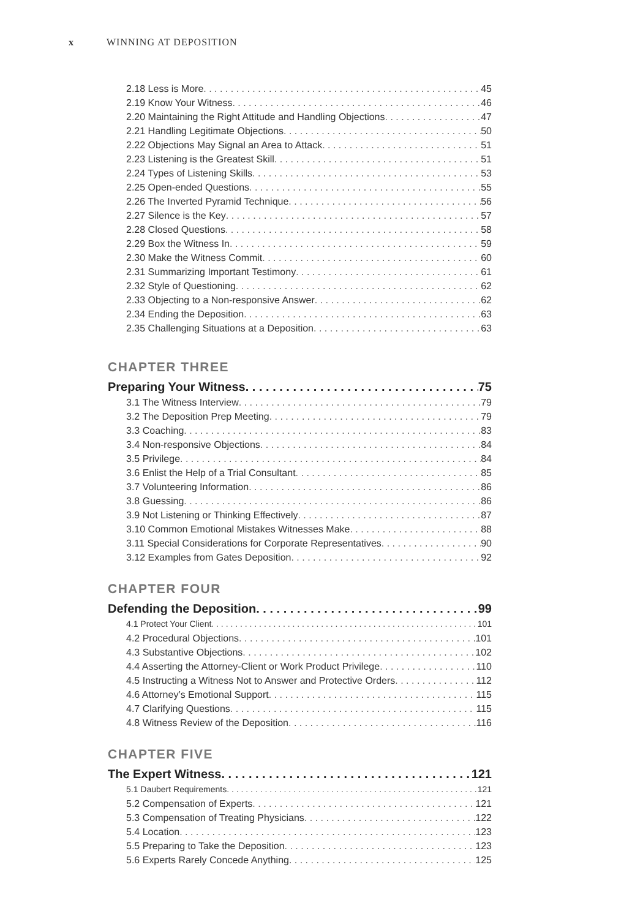x WINNING AT DEPOSITION
2.18 Less is More 45
2.19 Know Your Witness 46
2.20 Maintaining the Right Attitude and Handling Objections 47
2.21 Handling Legitimate Objections 50
2.22 Objections May Signal an Area to Attack 51
2.23 Listening is the Greatest Skill 51
2.24 Types of Listening Skills 53
2.25 Open-ended Questions 55
2.26 The Inverted Pyramid Technique 56
2.27 Silence is the Key 57
2.28 Closed Questions 58
2.29 Box the Witness In 59
2.30 Make the Witness Commit 60
2.31 Summarizing Important Testimony 61
2.32 Style of Questioning 62
2.33 Objecting to a Non-responsive Answer 62
2.34 Ending the Deposition 63
2.35 Challenging Situations at a Deposition 63
CHAPTER THREE
Preparing Your Witness 75
3.1 The Witness Interview 79
3.2 The Deposition Prep Meeting 79
3.3 Coaching 83
3.4 Non-responsive Objections 84
3.5 Privilege 84
3.6 Enlist the Help of a Trial Consultant 85
3.7 Volunteering Information 86
3.8 Guessing 86
3.9 Not Listening or Thinking Effectively 87
3.10 Common Emotional Mistakes Witnesses Make 88
3.11 Special Considerations for Corporate Representatives 90
3.12 Examples from Gates Deposition 92
CHAPTER FOUR
Defending the Deposition 99
4.1 Protect Your Client 101
4.2 Procedural Objections 101
4.3 Substantive Objections 102
4.4 Asserting the Attorney-Client or Work Product Privilege 110
4.5 Instructing a Witness Not to Answer and Protective Orders 112
4.6 Attorney’s Emotional Support 115
4.7 Clarifying Questions 115
4.8 Witness Review of the Deposition 116
CHAPTER FIVE
The Expert Witness 121
5.1 Daubert Requirements 121
5.2 Compensation of Experts 121
5.3 Compensation of Treating Physicians 122
5.4 Location 123
5.5 Preparing to Take the Deposition 123
5.6 Experts Rarely Concede Anything 125